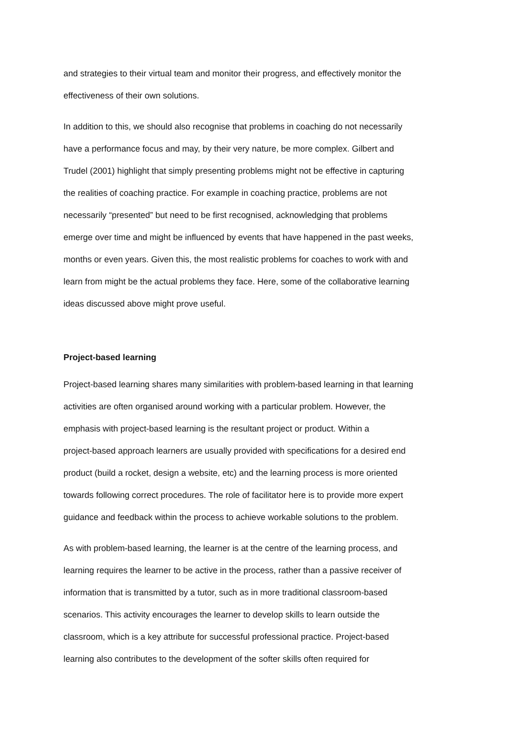and strategies to their virtual team and monitor their progress, and effectively monitor the
effectiveness of their own solutions.
In addition to this, we should also recognise that problems in coaching do not necessarily
have a performance focus and may, by their very nature, be more complex. Gilbert and
Trudel (2001) highlight that simply presenting problems might not be effective in capturing
the realities of coaching practice. For example in coaching practice, problems are not
necessarily “presented” but need to be first recognised, acknowledging that problems
emerge over time and might be influenced by events that have happened in the past weeks,
months or even years. Given this, the most realistic problems for coaches to work with and
learn from might be the actual problems they face. Here, some of the collaborative learning
ideas discussed above might prove useful.
Project-based learning
Project-based learning shares many similarities with problem-based learning in that learning
activities are often organised around working with a particular problem. However, the
emphasis with project-based learning is the resultant project or product. Within a
project-based approach learners are usually provided with specifications for a desired end
product (build a rocket, design a website, etc) and the learning process is more oriented
towards following correct procedures. The role of facilitator here is to provide more expert
guidance and feedback within the process to achieve workable solutions to the problem.
As with problem-based learning, the learner is at the centre of the learning process, and
learning requires the learner to be active in the process, rather than a passive receiver of
information that is transmitted by a tutor, such as in more traditional classroom-based
scenarios. This activity encourages the learner to develop skills to learn outside the
classroom, which is a key attribute for successful professional practice. Project-based
learning also contributes to the development of the softer skills often required for